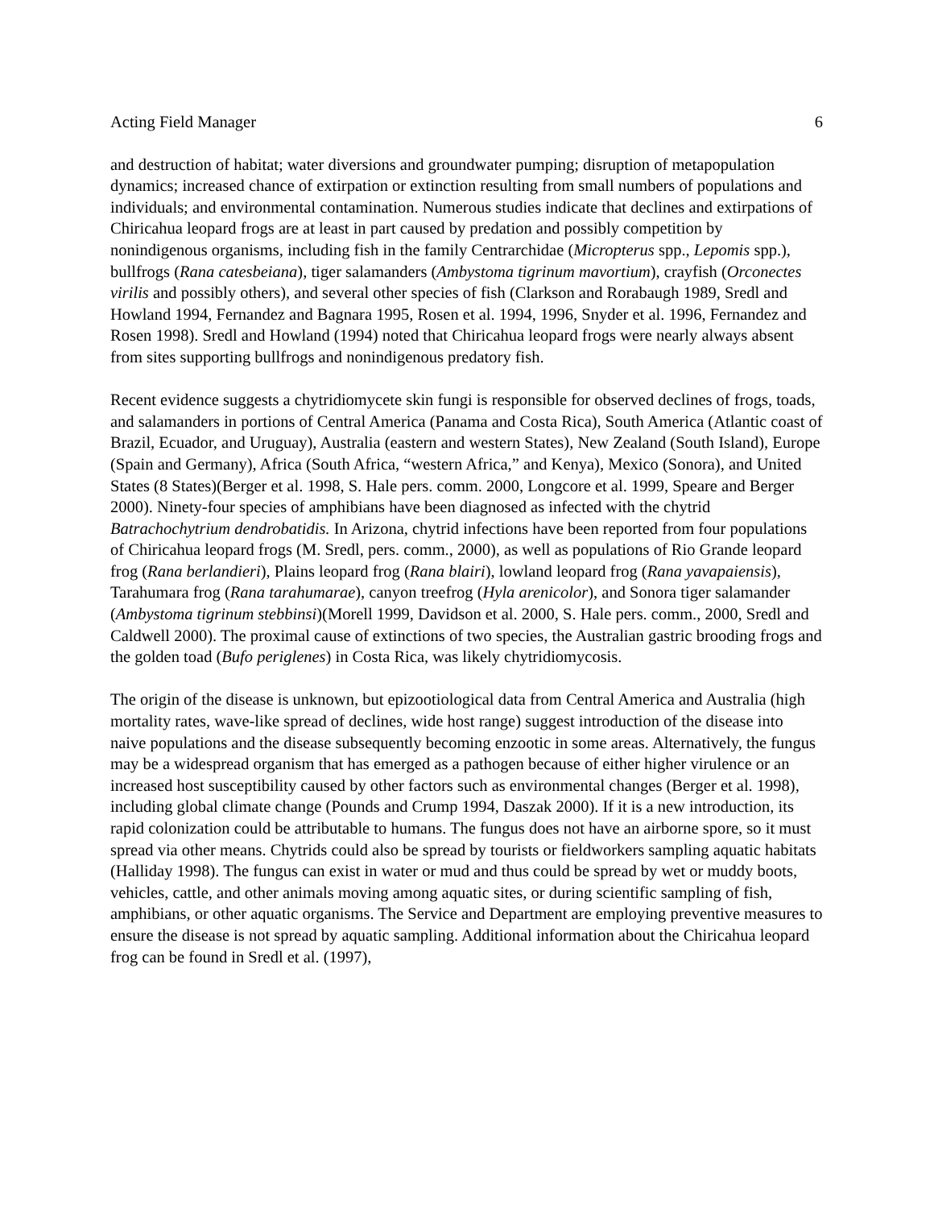Acting Field Manager 6
and destruction of habitat; water diversions and groundwater pumping; disruption of metapopulation dynamics; increased chance of extirpation or extinction resulting from small numbers of populations and individuals; and environmental contamination. Numerous studies indicate that declines and extirpations of Chiricahua leopard frogs are at least in part caused by predation and possibly competition by nonindigenous organisms, including fish in the family Centrarchidae (Micropterus spp., Lepomis spp.), bullfrogs (Rana catesbeiana), tiger salamanders (Ambystoma tigrinum mavortium), crayfish (Orconectes virilis and possibly others), and several other species of fish (Clarkson and Rorabaugh 1989, Sredl and Howland 1994, Fernandez and Bagnara 1995, Rosen et al. 1994, 1996, Snyder et al. 1996, Fernandez and Rosen 1998). Sredl and Howland (1994) noted that Chiricahua leopard frogs were nearly always absent from sites supporting bullfrogs and nonindigenous predatory fish.
Recent evidence suggests a chytridiomycete skin fungi is responsible for observed declines of frogs, toads, and salamanders in portions of Central America (Panama and Costa Rica), South America (Atlantic coast of Brazil, Ecuador, and Uruguay), Australia (eastern and western States), New Zealand (South Island), Europe (Spain and Germany), Africa (South Africa, “western Africa,” and Kenya), Mexico (Sonora), and United States (8 States)(Berger et al. 1998, S. Hale pers. comm. 2000, Longcore et al. 1999, Speare and Berger 2000). Ninety-four species of amphibians have been diagnosed as infected with the chytrid Batrachochytrium dendrobatidis. In Arizona, chytrid infections have been reported from four populations of Chiricahua leopard frogs (M. Sredl, pers. comm., 2000), as well as populations of Rio Grande leopard frog (Rana berlandieri), Plains leopard frog (Rana blairi), lowland leopard frog (Rana yavapaiensis), Tarahumara frog (Rana tarahumarae), canyon treefrog (Hyla arenicolor), and Sonora tiger salamander (Ambystoma tigrinum stebbinsi)(Morell 1999, Davidson et al. 2000, S. Hale pers. comm., 2000, Sredl and Caldwell 2000). The proximal cause of extinctions of two species, the Australian gastric brooding frogs and the golden toad (Bufo periglenes) in Costa Rica, was likely chytridiomycosis.
The origin of the disease is unknown, but epizootiological data from Central America and Australia (high mortality rates, wave-like spread of declines, wide host range) suggest introduction of the disease into naive populations and the disease subsequently becoming enzootic in some areas. Alternatively, the fungus may be a widespread organism that has emerged as a pathogen because of either higher virulence or an increased host susceptibility caused by other factors such as environmental changes (Berger et al. 1998), including global climate change (Pounds and Crump 1994, Daszak 2000). If it is a new introduction, its rapid colonization could be attributable to humans. The fungus does not have an airborne spore, so it must spread via other means. Chytrids could also be spread by tourists or fieldworkers sampling aquatic habitats (Halliday 1998). The fungus can exist in water or mud and thus could be spread by wet or muddy boots, vehicles, cattle, and other animals moving among aquatic sites, or during scientific sampling of fish, amphibians, or other aquatic organisms. The Service and Department are employing preventive measures to ensure the disease is not spread by aquatic sampling. Additional information about the Chiricahua leopard frog can be found in Sredl et al. (1997),